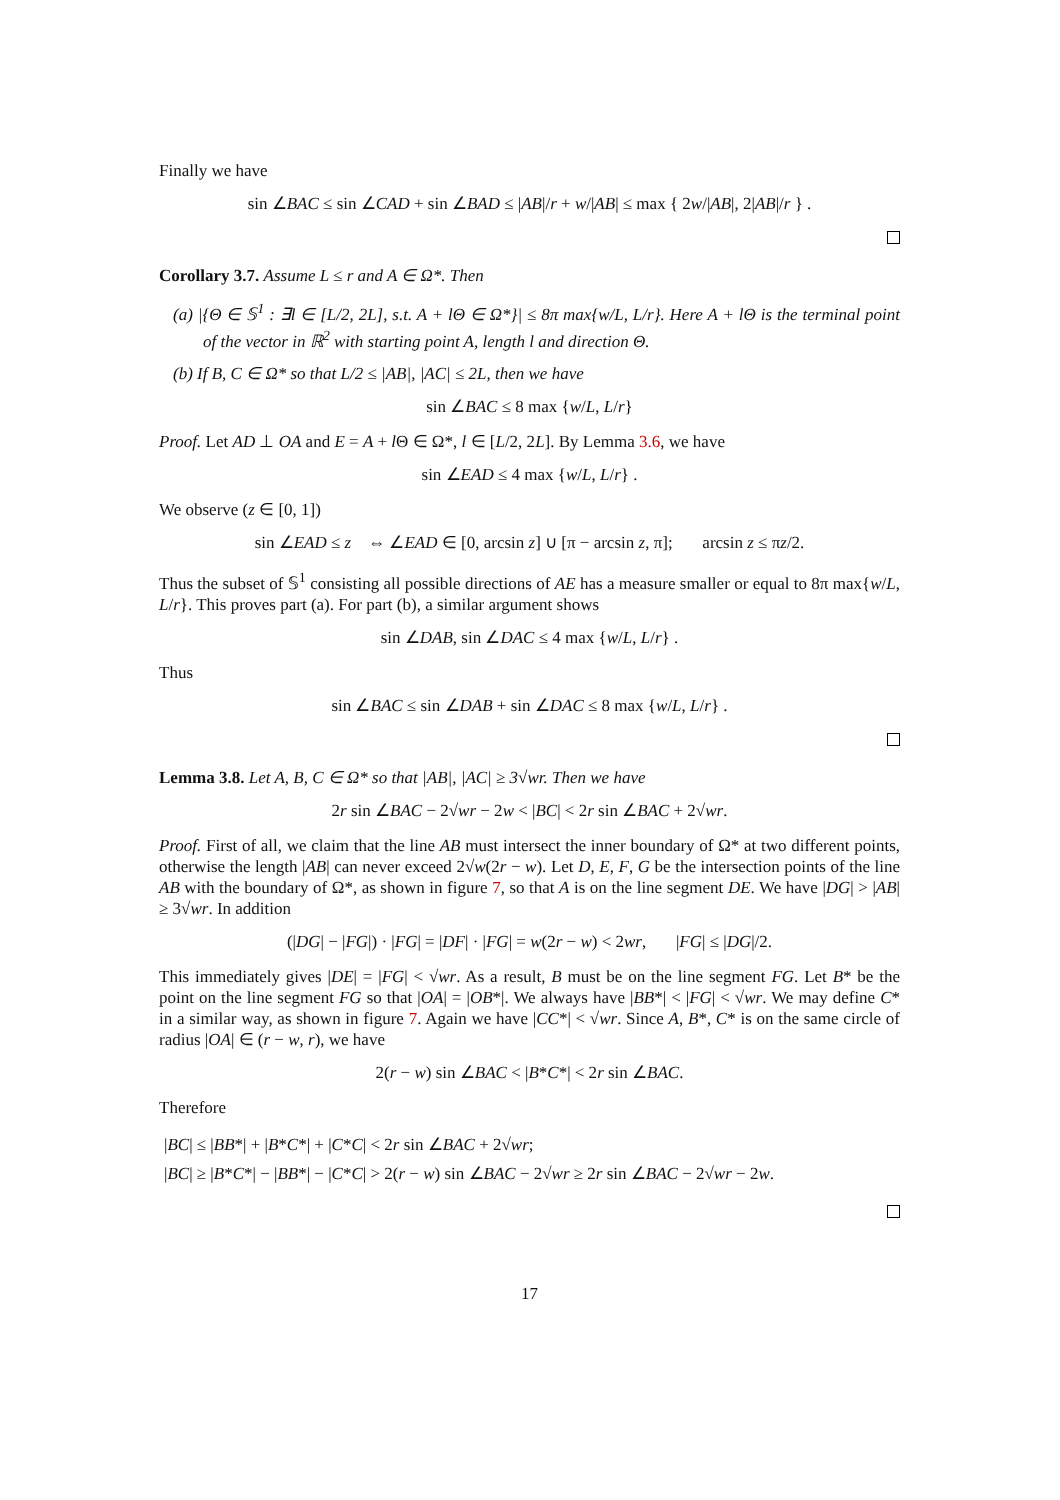Finally we have
sin ∠BAC ≤ sin ∠CAD + sin ∠BAD ≤ |AB|/r + w/|AB| ≤ max { 2w/|AB|, 2|AB|/r } .
Corollary 3.7. Assume L ≤ r and A ∈ Ω*. Then
(a) |{Θ ∈ 𝕊<sup>1</sup> : ∃l ∈ [L/2, 2L], s.t. A + lΘ ∈ Ω*}| ≤ 8π max{w/L, L/r}. Here A + lΘ is the terminal point of the vector in ℝ<sup>2</sup> with starting point A, length l and direction Θ.
(b) If B, C ∈ Ω* so that L/2 ≤ |AB|, |AC| ≤ 2L, then we have
sin ∠BAC ≤ 8 max {w/L, L/r}
Proof. Let AD ⊥ OA and E = A + l Θ ∈ Ω*, l ∈ [L/2, 2L]. By Lemma 3.6, we have
sin ∠EAD ≤ 4 max {w/L, L/r} .
We observe (z ∈ [0, 1])
sin ∠EAD ≤ z ⇔ ∠EAD ∈ [0, arcsin z] ∪ [π − arcsin z, π]; arcsin z ≤ πz/2.
Thus the subset of 𝕊<sup>1</sup> consisting all possible directions of AE has a measure smaller or equal to 8π max{w/L, L/r}. This proves part (a). For part (b), a similar argument shows
sin ∠DAB, sin ∠DAC ≤ 4 max {w/L, L/r} .
Thus
sin ∠BAC ≤ sin ∠DAB + sin ∠DAC ≤ 8 max {w/L, L/r} .
Lemma 3.8. Let A, B, C ∈ Ω* so that |AB|, |AC| ≥ 3√wr. Then we have
2r sin ∠BAC − 2√wr − 2w < |BC| < 2r sin ∠BAC + 2√wr.
Proof. First of all, we claim that the line AB must intersect the inner boundary of Ω* at two different points, otherwise the length |AB| can never exceed 2√w(2r − w). Let D, E, F, G be the intersection points of the line AB with the boundary of Ω*, as shown in figure 7, so that A is on the line segment DE. We have |DG| > |AB| ≥ 3√wr. In addition
(|DG| − |FG|) · |FG| = |DF| · |FG| = w(2r − w) < 2wr, |FG| ≤ |DG|/2.
This immediately gives |DE| = |FG| < √wr. As a result, B must be on the line segment FG. Let B* be the point on the line segment FG so that |OA| = |OB*|. We always have |BB*| < |FG| < √wr. We may define C* in a similar way, as shown in figure 7. Again we have |CC*| < √wr. Since A, B*, C* is on the same circle of radius |OA| ∈ (r − w, r), we have
2(r − w) sin ∠BAC < |B*C*| < 2r sin ∠BAC.
Therefore
|BC| ≤ |BB*| + |B*C*| + |C*C| < 2r sin ∠BAC + 2√wr;
|BC| ≥ |B*C*| − |BB*| − |C*C| > 2(r − w) sin ∠BAC − 2√wr ≥ 2r sin ∠BAC − 2√wr − 2w.
17